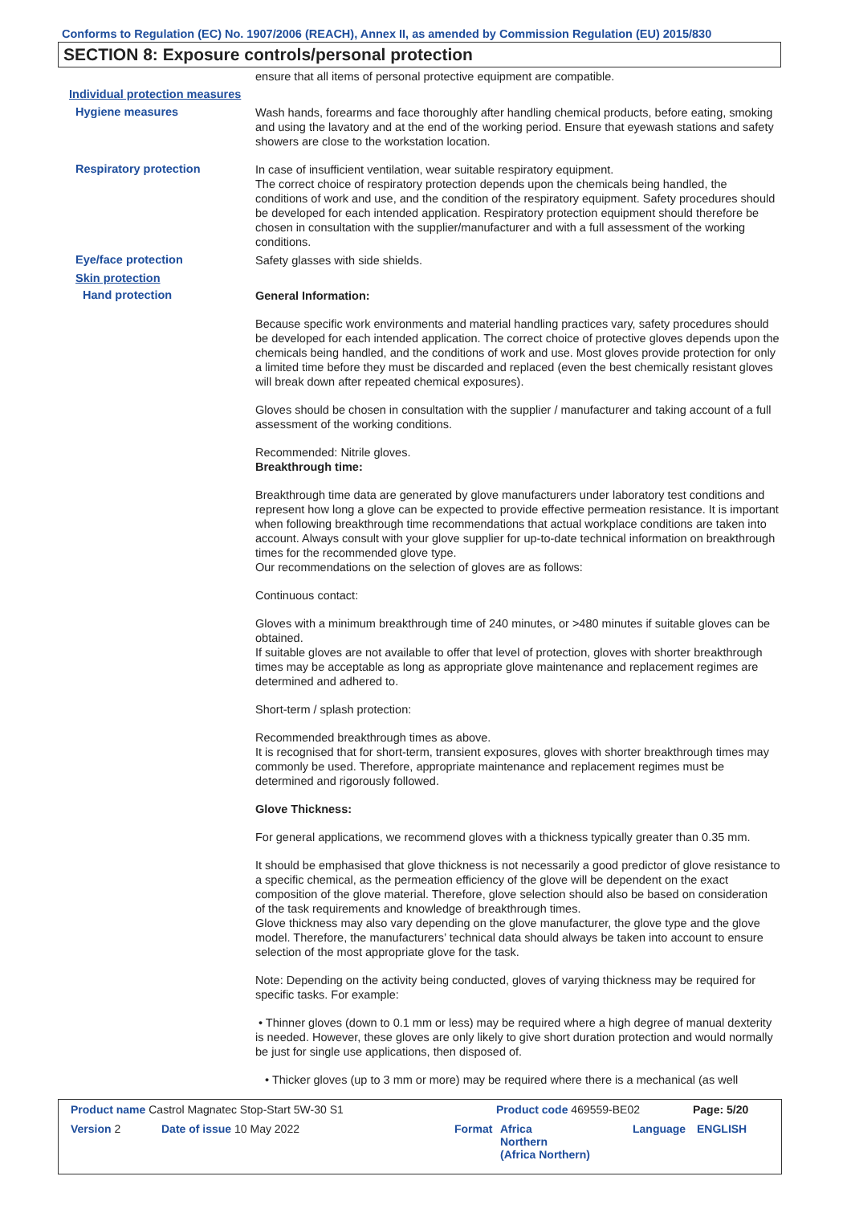Conforms to Regulation (EC) No. 1907/2006 (REACH), Annex II, as amended by Commission Regulation (EU) 2015/830
SECTION 8: Exposure controls/personal protection
ensure that all items of personal protective equipment are compatible.
Individual protection measures
Hygiene measures
Wash hands, forearms and face thoroughly after handling chemical products, before eating, smoking and using the lavatory and at the end of the working period. Ensure that eyewash stations and safety showers are close to the workstation location.
Respiratory protection
In case of insufficient ventilation, wear suitable respiratory equipment.
The correct choice of respiratory protection depends upon the chemicals being handled, the conditions of work and use, and the condition of the respiratory equipment. Safety procedures should be developed for each intended application. Respiratory protection equipment should therefore be chosen in consultation with the supplier/manufacturer and with a full assessment of the working conditions.
Eye/face protection
Safety glasses with side shields.
Skin protection
Hand protection
General Information:
Because specific work environments and material handling practices vary, safety procedures should be developed for each intended application. The correct choice of protective gloves depends upon the chemicals being handled, and the conditions of work and use. Most gloves provide protection for only a limited time before they must be discarded and replaced (even the best chemically resistant gloves will break down after repeated chemical exposures).
Gloves should be chosen in consultation with the supplier / manufacturer and taking account of a full assessment of the working conditions.
Recommended: Nitrile gloves.
Breakthrough time:
Breakthrough time data are generated by glove manufacturers under laboratory test conditions and represent how long a glove can be expected to provide effective permeation resistance. It is important when following breakthrough time recommendations that actual workplace conditions are taken into account. Always consult with your glove supplier for up-to-date technical information on breakthrough times for the recommended glove type.
Our recommendations on the selection of gloves are as follows:
Continuous contact:
Gloves with a minimum breakthrough time of 240 minutes, or >480 minutes if suitable gloves can be obtained.
If suitable gloves are not available to offer that level of protection, gloves with shorter breakthrough times may be acceptable as long as appropriate glove maintenance and replacement regimes are determined and adhered to.
Short-term / splash protection:
Recommended breakthrough times as above.
It is recognised that for short-term, transient exposures, gloves with shorter breakthrough times may commonly be used. Therefore, appropriate maintenance and replacement regimes must be determined and rigorously followed.
Glove Thickness:
For general applications, we recommend gloves with a thickness typically greater than 0.35 mm.
It should be emphasised that glove thickness is not necessarily a good predictor of glove resistance to a specific chemical, as the permeation efficiency of the glove will be dependent on the exact composition of the glove material. Therefore, glove selection should also be based on consideration of the task requirements and knowledge of breakthrough times.
Glove thickness may also vary depending on the glove manufacturer, the glove type and the glove model. Therefore, the manufacturers’ technical data should always be taken into account to ensure selection of the most appropriate glove for the task.
Note: Depending on the activity being conducted, gloves of varying thickness may be required for specific tasks. For example:
• Thinner gloves (down to 0.1 mm or less) may be required where a high degree of manual dexterity is needed. However, these gloves are only likely to give short duration protection and would normally be just for single use applications, then disposed of.
• Thicker gloves (up to 3 mm or more) may be required where there is a mechanical (as well
Product name Castrol Magnatec Stop-Start 5W-30 S1 Product code 469559-BE02 Page: 5/20
Version 2 Date of issue 10 May 2022 Format Africa
Northern
(Africa Northern) Language ENGLISH